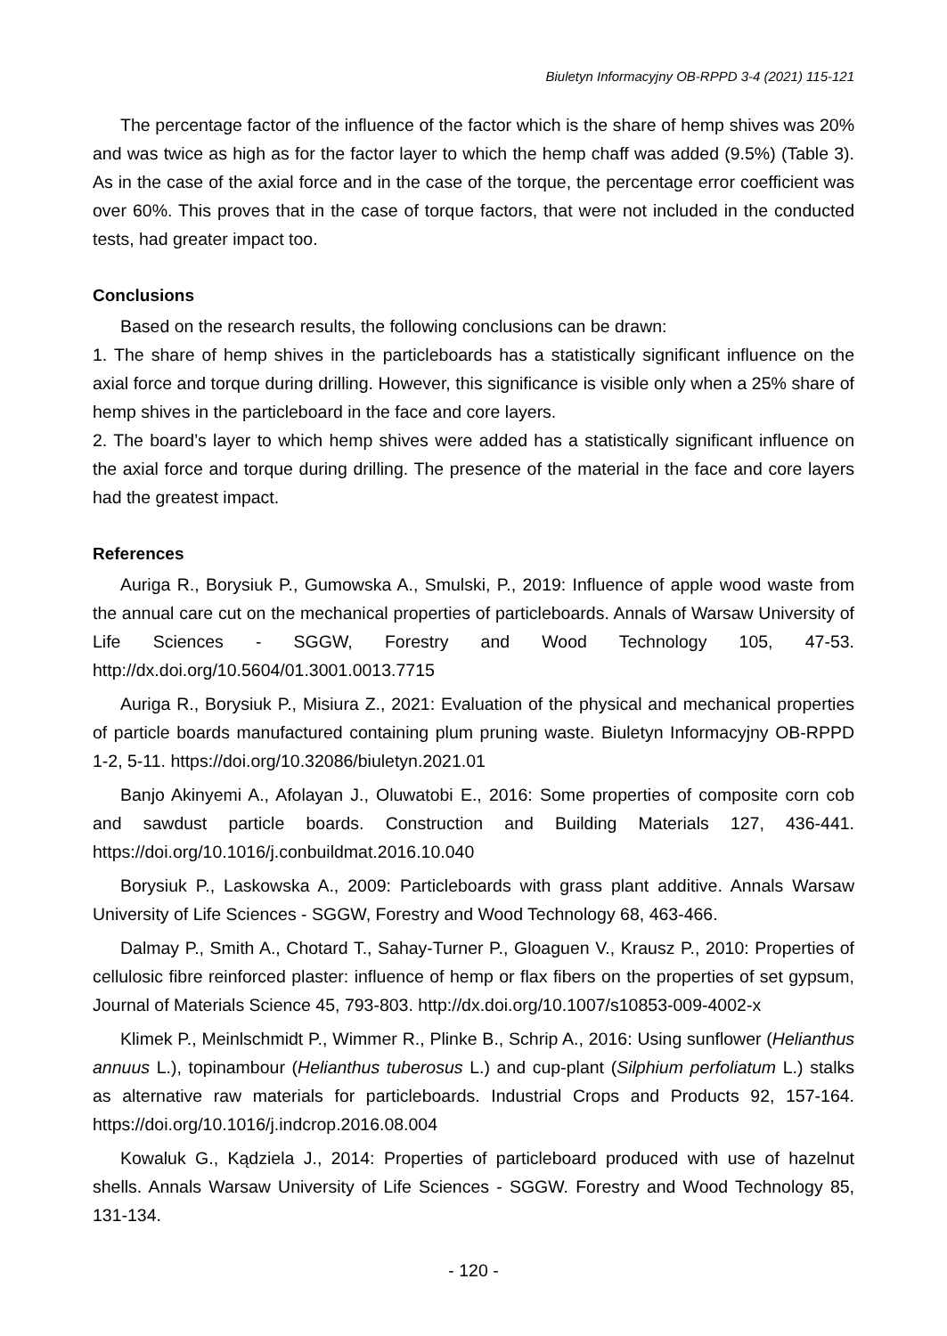Biuletyn Informacyjny OB-RPPD 3-4 (2021) 115-121
The percentage factor of the influence of the factor which is the share of hemp shives was 20% and was twice as high as for the factor layer to which the hemp chaff was added (9.5%) (Table 3). As in the case of the axial force and in the case of the torque, the percentage error coefficient was over 60%. This proves that in the case of torque factors, that were not included in the conducted tests, had greater impact too.
Conclusions
Based on the research results, the following conclusions can be drawn:
1. The share of hemp shives in the particleboards has a statistically significant influence on the axial force and torque during drilling. However, this significance is visible only when a 25% share of hemp shives in the particleboard in the face and core layers.
2. The board’s layer to which hemp shives were added has a statistically significant influence on the axial force and torque during drilling. The presence of the material in the face and core layers had the greatest impact.
References
Auriga R., Borysiuk P., Gumowska A., Smulski, P., 2019: Influence of apple wood waste from the annual care cut on the mechanical properties of particleboards. Annals of Warsaw University of Life Sciences - SGGW, Forestry and Wood Technology 105, 47-53. http://dx.doi.org/10.5604/01.3001.0013.7715
Auriga R., Borysiuk P., Misiura Z., 2021: Evaluation of the physical and mechanical properties of particle boards manufactured containing plum pruning waste. Biuletyn Informacyjny OB-RPPD 1-2, 5-11. https://doi.org/10.32086/biuletyn.2021.01
Banjo Akinyemi A., Afolayan J., Oluwatobi E., 2016: Some properties of composite corn cob and sawdust particle boards. Construction and Building Materials 127, 436-441. https://doi.org/10.1016/j.conbuildmat.2016.10.040
Borysiuk P., Laskowska A., 2009: Particleboards with grass plant additive. Annals Warsaw University of Life Sciences - SGGW, Forestry and Wood Technology 68, 463-466.
Dalmay P., Smith A., Chotard T., Sahay-Turner P., Gloaguen V., Krausz P., 2010: Properties of cellulosic fibre reinforced plaster: influence of hemp or flax fibers on the properties of set gypsum, Journal of Materials Science 45, 793-803. http://dx.doi.org/10.1007/s10853-009-4002-x
Klimek P., Meinlschmidt P., Wimmer R., Plinke B., Schrip A., 2016: Using sunflower (Helianthus annuus L.), topinambour (Helianthus tuberosus L.) and cup-plant (Silphium perfoliatum L.) stalks as alternative raw materials for particleboards. Industrial Crops and Products 92, 157-164. https://doi.org/10.1016/j.indcrop.2016.08.004
Kowaluk G., Kądziela J., 2014: Properties of particleboard produced with use of hazelnut shells. Annals Warsaw University of Life Sciences - SGGW. Forestry and Wood Technology 85, 131-134.
- 120 -